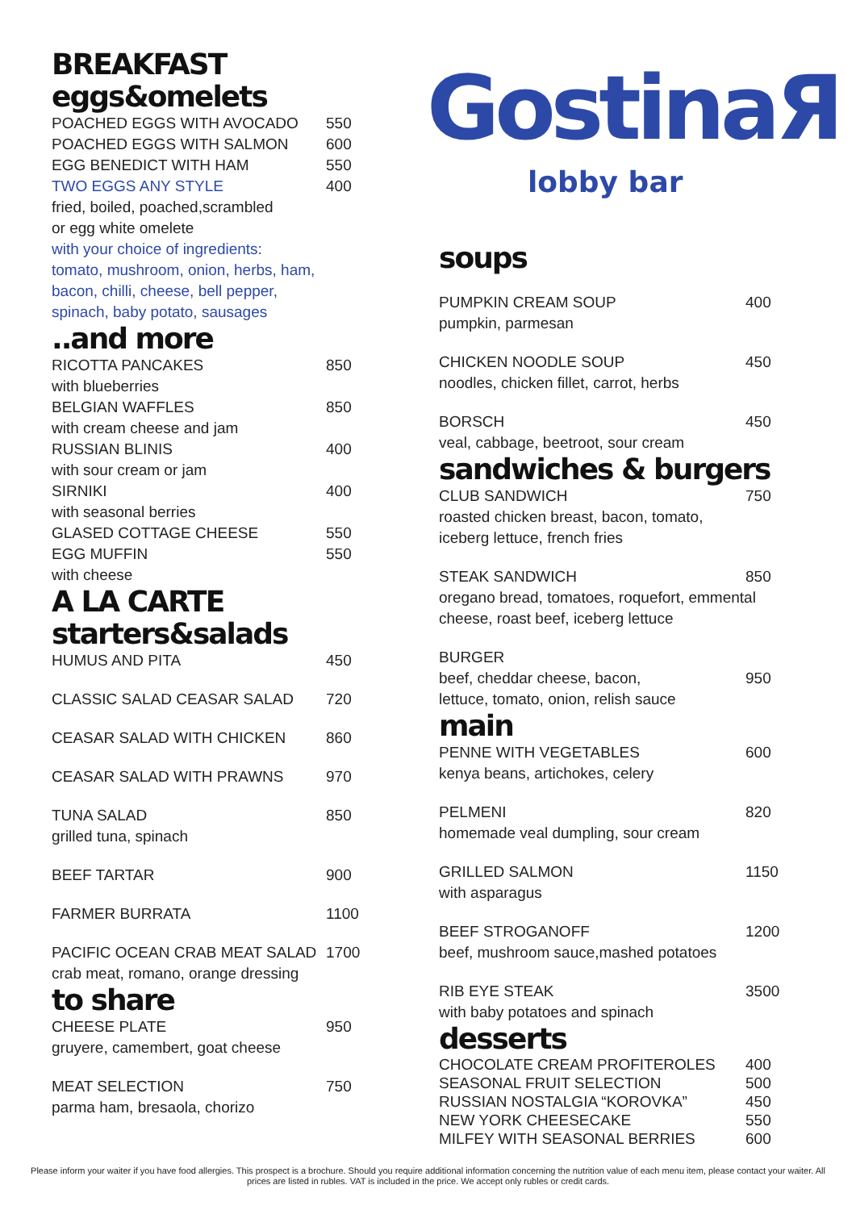BREAKFAST
eggs&omelets
POACHED EGGS WITH AVOCADO 550
POACHED EGGS WITH SALMON 600
EGG BENEDICT WITH HAM 550
TWO EGGS ANY STYLE 400
fried, boiled, poached,scrambled
or egg white omelete
with your choice of ingredients:
tomato, mushroom, onion, herbs, ham,
bacon, chilli, cheese, bell pepper,
spinach, baby potato, sausages
..and more
RICOTTA PANCAKES 850
with blueberries
BELGIAN WAFFLES 850
with cream cheese and jam
RUSSIAN BLINIS 400
with sour cream or jam
SIRNIKI 400
with seasonal berries
GLASED COTTAGE CHEESE 550
EGG MUFFIN 550
with cheese
A LA CARTE
starters&salads
HUMUS AND PITA 450
CLASSIC SALAD CEASAR SALAD 720
CEASAR SALAD WITH CHICKEN 860
CEASAR SALAD WITH PRAWNS 970
TUNA SALAD 850
grilled tuna, spinach
BEEF TARTAR 900
FARMER BURRATA 1100
PACIFIC OCEAN CRAB MEAT SALAD 1700
crab meat, romano, orange dressing
to share
CHEESE PLATE 950
gruyere, camembert, goat cheese
MEAT SELECTION 750
parma ham, bresaola, chorizo
GostinaЯ
lobby bar
soups
PUMPKIN CREAM SOUP 400
pumpkin, parmesan
CHICKEN NOODLE SOUP 450
noodles, chicken fillet, carrot, herbs
BORSCH 450
veal, cabbage, beetroot, sour cream
sandwiches & burgers
CLUB SANDWICH 750
roasted chicken breast, bacon, tomato,
iceberg lettuce, french fries
STEAK SANDWICH 850
oregano bread, tomatoes, roquefort, emmental
cheese, roast beef, iceberg lettuce
BURGER
beef, cheddar cheese, bacon, 950
lettuce, tomato, onion, relish sauce
main
PENNE WITH VEGETABLES 600
kenya beans, artichokes, celery
PELMENI 820
homemade veal dumpling, sour cream
GRILLED SALMON 1150
with asparagus
BEEF STROGANOFF 1200
beef, mushroom sauce,mashed potatoes
RIB EYE STEAK 3500
with baby potatoes and spinach
desserts
CHOCOLATE CREAM PROFITEROLES 400
SEASONAL FRUIT SELECTION 500
RUSSIAN NOSTALGIA “KOROVKA” 450
NEW YORK CHEESECAKE 550
MILFEY WITH SEASONAL BERRIES 600
Please inform your waiter if you have food allergies. This prospect is a brochure. Should you require additional information concerning the nutrition value of each menu item, please contact your waiter. All prices are listed in rubles. VAT is included in the price. We accept only rubles or credit cards.